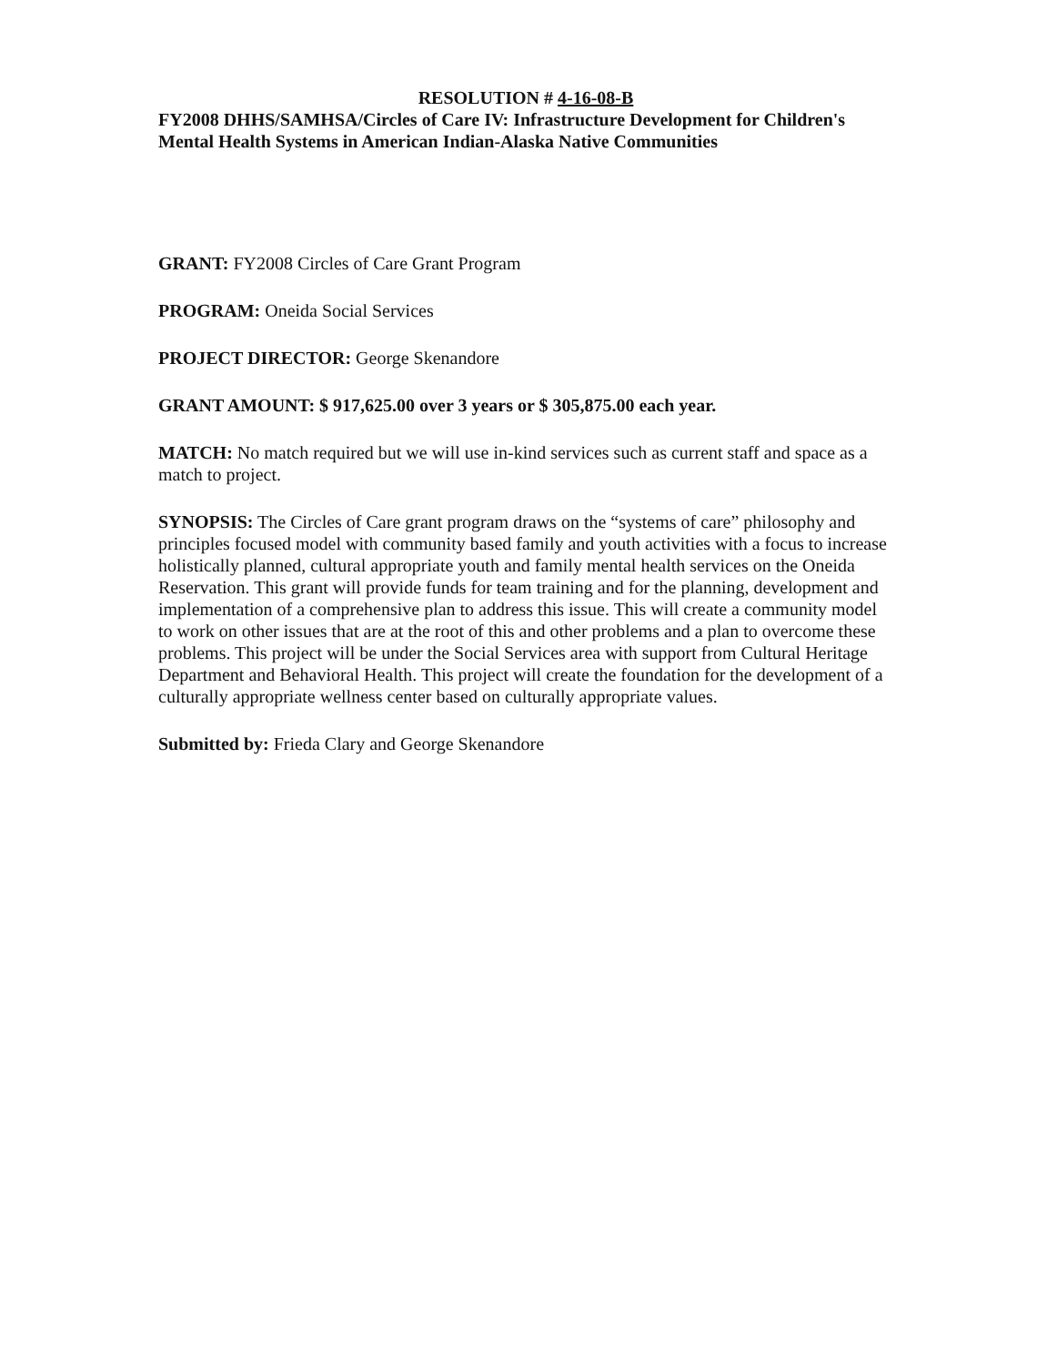RESOLUTION # 4-16-08-B
FY2008 DHHS/SAMHSA/Circles of Care IV: Infrastructure Development for Children's Mental Health Systems in American Indian-Alaska Native Communities
GRANT: FY2008 Circles of Care Grant Program
PROGRAM: Oneida Social Services
PROJECT DIRECTOR: George Skenandore
GRANT AMOUNT: $ 917,625.00 over 3 years or $ 305,875.00 each year.
MATCH: No match required but we will use in-kind services such as current staff and space as a match to project.
SYNOPSIS: The Circles of Care grant program draws on the “systems of care” philosophy and principles focused model with community based family and youth activities with a focus to increase holistically planned, cultural appropriate youth and family mental health services on the Oneida Reservation. This grant will provide funds for team training and for the planning, development and implementation of a comprehensive plan to address this issue. This will create a community model to work on other issues that are at the root of this and other problems and a plan to overcome these problems. This project will be under the Social Services area with support from Cultural Heritage Department and Behavioral Health. This project will create the foundation for the development of a culturally appropriate wellness center based on culturally appropriate values.
Submitted by: Frieda Clary and George Skenandore